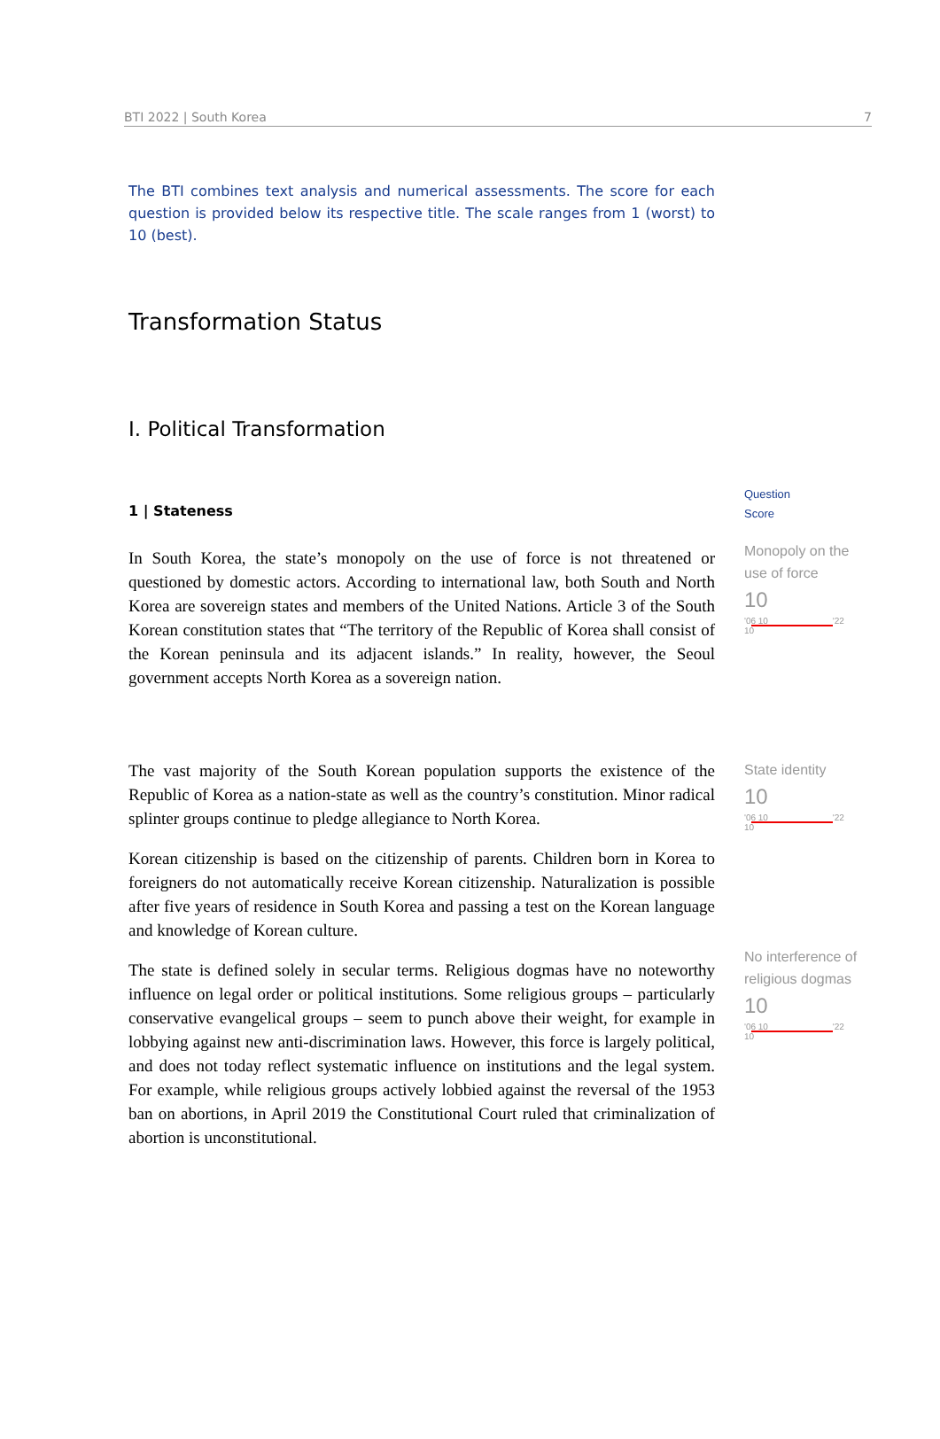BTI 2022 | South Korea 7
The BTI combines text analysis and numerical assessments. The score for each question is provided below its respective title. The scale ranges from 1 (worst) to 10 (best).
Transformation Status
I. Political Transformation
1 | Stateness
In South Korea, the state’s monopoly on the use of force is not threatened or questioned by domestic actors. According to international law, both South and North Korea are sovereign states and members of the United Nations. Article 3 of the South Korean constitution states that “The territory of the Republic of Korea shall consist of the Korean peninsula and its adjacent islands.” In reality, however, the Seoul government accepts North Korea as a sovereign nation.
Question
Score
Monopoly on the use of force
10
'06 10 '22 10
The vast majority of the South Korean population supports the existence of the Republic of Korea as a nation-state as well as the country’s constitution. Minor radical splinter groups continue to pledge allegiance to North Korea.
Korean citizenship is based on the citizenship of parents. Children born in Korea to foreigners do not automatically receive Korean citizenship. Naturalization is possible after five years of residence in South Korea and passing a test on the Korean language and knowledge of Korean culture.
The state is defined solely in secular terms. Religious dogmas have no noteworthy influence on legal order or political institutions. Some religious groups – particularly conservative evangelical groups – seem to punch above their weight, for example in lobbying against new anti-discrimination laws. However, this force is largely political, and does not today reflect systematic influence on institutions and the legal system. For example, while religious groups actively lobbied against the reversal of the 1953 ban on abortions, in April 2019 the Constitutional Court ruled that criminalization of abortion is unconstitutional.
State identity
10
'06 10 '22 10
No interference of religious dogmas
10
'06 10 '22 10